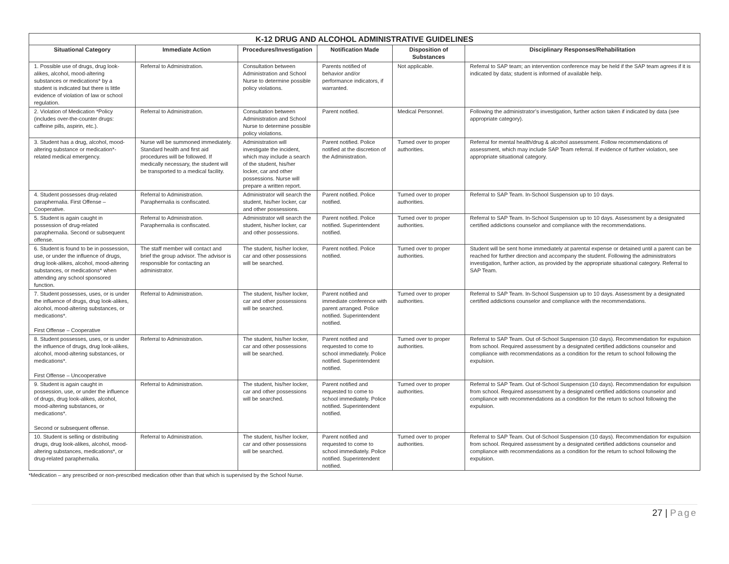| K-12 DRUG AND ALCOHOL ADMINISTRATIVE GUIDELINES | | | | | |
| Situational Category | Immediate Action | Procedures/Investigation | Notification Made | Disposition of Substances | Disciplinary Responses/Rehabilitation |
| 1. Possible use of drugs, drug look-alikes, alcohol, mood-altering substances or medications* by a student is indicated but there is little evidence of violation of law or school regulation. | Referral to Administration. | Consultation between Administration and School Nurse to determine possible policy violations. | Parents notified of behavior and/or performance indicators, if warranted. | Not applicable. | Referral to SAP team; an intervention conference may be held if the SAP team agrees if it is indicated by data; student is informed of available help. |
| 2. Violation of Medication *Policy (includes over-the-counter drugs: caffeine pills, aspirin, etc.). | Referral to Administration. | Consultation between Administration and School Nurse to determine possible policy violations. | Parent notified. | Medical Personnel. | Following the administrator’s investigation, further action taken if indicated by data (see appropriate category). |
| 3. Student has a drug, alcohol, mood-altering substance or medication*-related medical emergency. | Nurse will be summoned immediately. Standard health and first aid procedures will be followed. If medically necessary, the student will be transported to a medical facility. | Administration will investigate the incident, which may include a search of the student, his/her locker, car and other possessions. Nurse will prepare a written report. | Parent notified. Police notified at the discretion of the Administration. | Turned over to proper authorities. | Referral for mental health/drug & alcohol assessment. Follow recommendations of assessment, which may include SAP Team referral. If evidence of further violation, see appropriate situational category. |
| 4. Student possesses drug-related paraphernalia. First Offense – Cooperative. | Referral to Administration. Paraphernalia is confiscated. | Administrator will search the student, his/her locker, car and other possessions. | Parent notified. Police notified. | Turned over to proper authorities. | Referral to SAP Team. In-School Suspension up to 10 days. |
| 5. Student is again caught in possession of drug-related paraphernalia. Second or subsequent offense. | Referral to Administration. Paraphernalia is confiscated. | Administrator will search the student, his/her locker, car and other possessions. | Parent notified. Police notified. Superintendent notified. | Turned over to proper authorities. | Referral to SAP Team. In-School Suspension up to 10 days. Assessment by a designated certified addictions counselor and compliance with the recommendations. |
| 6. Student is found to be in possession, use, or under the influence of drugs, drug look-alikes, alcohol, mood-altering substances, or medications* when attending any school sponsored function. | The staff member will contact and brief the group advisor. The advisor is responsible for contacting an administrator. | The student, his/her locker, car and other possessions will be searched. | Parent notified. Police notified. | Turned over to proper authorities. | Student will be sent home immediately at parental expense or detained until a parent can be reached for further direction and accompany the student. Following the administrators investigation, further action, as provided by the appropriate situational category. Referral to SAP Team. |
| 7. Student possesses, uses, or is under the influence of drugs, drug look-alikes, alcohol, mood-altering substances, or medications*. First Offense – Cooperative | Referral to Administration. | The student, his/her locker, car and other possessions will be searched. | Parent notified and immediate conference with parent arranged. Police notified. Superintendent notified. | Turned over to proper authorities. | Referral to SAP Team. In-School Suspension up to 10 days. Assessment by a designated certified addictions counselor and compliance with the recommendations. |
| 8. Student possesses, uses, or is under the influence of drugs, drug look-alikes, alcohol, mood-altering substances, or medications*. First Offense – Uncooperative | Referral to Administration. | The student, his/her locker, car and other possessions will be searched. | Parent notified and requested to come to school immediately. Police notified. Superintendent notified. | Turned over to proper authorities. | Referral to SAP Team. Out of-School Suspension (10 days). Recommendation for expulsion from school. Required assessment by a designated certified addictions counselor and compliance with recommendations as a condition for the return to school following the expulsion. |
| 9. Student is again caught in possession, use, or under the influence of drugs, drug look-alikes, alcohol, mood-altering substances, or medications*. Second or subsequent offense. | Referral to Administration. | The student, his/her locker, car and other possessions will be searched. | Parent notified and requested to come to school immediately. Police notified. Superintendent notified. | Turned over to proper authorities. | Referral to SAP Team. Out of-School Suspension (10 days). Recommendation for expulsion from school. Required assessment by a designated certified addictions counselor and compliance with recommendations as a condition for the return to school following the expulsion. |
| 10. Student is selling or distributing drugs, drug look-alikes, alcohol, mood-altering substances, medications*, or drug-related paraphernalia. | Referral to Administration. | The student, his/her locker, car and other possessions will be searched. | Parent notified and requested to come to school immediately. Police notified. Superintendent notified. | Turned over to proper authorities. | Referral to SAP Team. Out of-School Suspension (10 days). Recommendation for expulsion from school. Required assessment by a designated certified addictions counselor and compliance with recommendations as a condition for the return to school following the expulsion. |
*Medication – any prescribed or non-prescribed medication other than that which is supervised by the School Nurse.
27 | Page